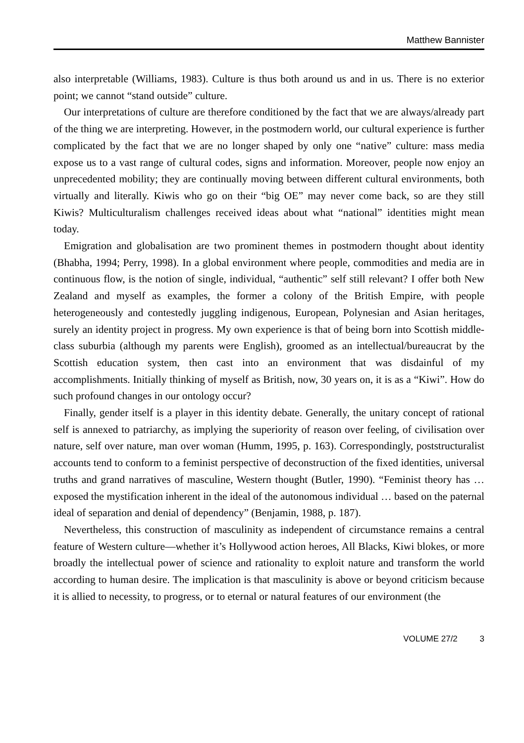Matthew Bannister
also interpretable (Williams, 1983). Culture is thus both around us and in us. There is no exterior point; we cannot “stand outside” culture.
Our interpretations of culture are therefore conditioned by the fact that we are always/already part of the thing we are interpreting. However, in the postmodern world, our cultural experience is further complicated by the fact that we are no longer shaped by only one “native” culture: mass media expose us to a vast range of cultural codes, signs and information. Moreover, people now enjoy an unprecedented mobility; they are continually moving between different cultural environments, both virtually and literally. Kiwis who go on their “big OE” may never come back, so are they still Kiwis? Multiculturalism challenges received ideas about what “national” identities might mean today.
Emigration and globalisation are two prominent themes in postmodern thought about identity (Bhabha, 1994; Perry, 1998). In a global environment where people, commodities and media are in continuous flow, is the notion of single, individual, “authentic” self still relevant? I offer both New Zealand and myself as examples, the former a colony of the British Empire, with people heterogeneously and contestedly juggling indigenous, European, Polynesian and Asian heritages, surely an identity project in progress. My own experience is that of being born into Scottish middle-class suburbia (although my parents were English), groomed as an intellectual/bureaucrat by the Scottish education system, then cast into an environment that was disdainful of my accomplishments. Initially thinking of myself as British, now, 30 years on, it is as a “Kiwi”. How do such profound changes in our ontology occur?
Finally, gender itself is a player in this identity debate. Generally, the unitary concept of rational self is annexed to patriarchy, as implying the superiority of reason over feeling, of civilisation over nature, self over nature, man over woman (Humm, 1995, p. 163). Correspondingly, poststructuralist accounts tend to conform to a feminist perspective of deconstruction of the fixed identities, universal truths and grand narratives of masculine, Western thought (Butler, 1990). “Feminist theory has … exposed the mystification inherent in the ideal of the autonomous individual … based on the paternal ideal of separation and denial of dependency” (Benjamin, 1988, p. 187).
Nevertheless, this construction of masculinity as independent of circumstance remains a central feature of Western culture—whether it’s Hollywood action heroes, All Blacks, Kiwi blokes, or more broadly the intellectual power of science and rationality to exploit nature and transform the world according to human desire. The implication is that masculinity is above or beyond criticism because it is allied to necessity, to progress, or to eternal or natural features of our environment (the
VOLUME 27/2 3